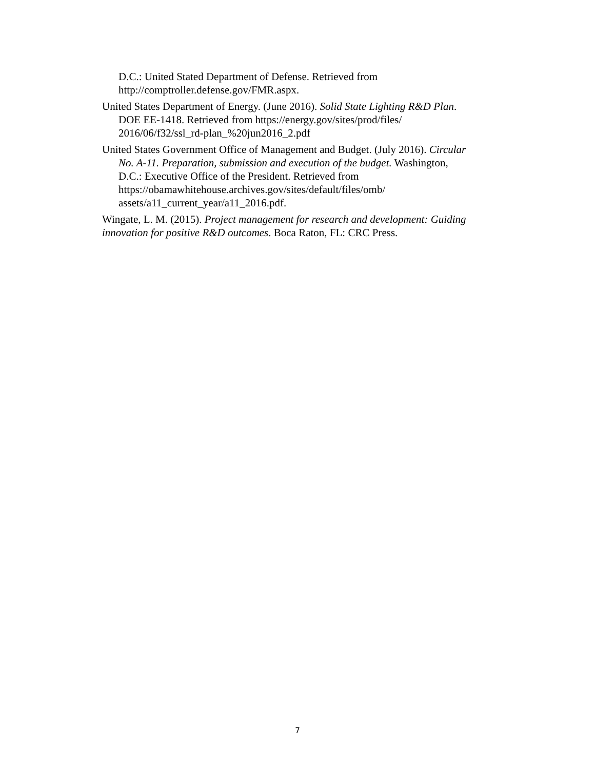D.C.: United Stated Department of Defense. Retrieved from http://comptroller.defense.gov/FMR.aspx.
United States Department of Energy. (June 2016). Solid State Lighting R&D Plan. DOE EE-1418. Retrieved from https://energy.gov/sites/prod/files/ 2016/06/f32/ssl_rd-plan_%20jun2016_2.pdf
United States Government Office of Management and Budget. (July 2016). Circular No. A-11. Preparation, submission and execution of the budget. Washington, D.C.: Executive Office of the President. Retrieved from https://obamawhitehouse.archives.gov/sites/default/files/omb/ assets/a11_current_year/a11_2016.pdf.
Wingate, L. M. (2015). Project management for research and development: Guiding innovation for positive R&D outcomes. Boca Raton, FL: CRC Press.
7